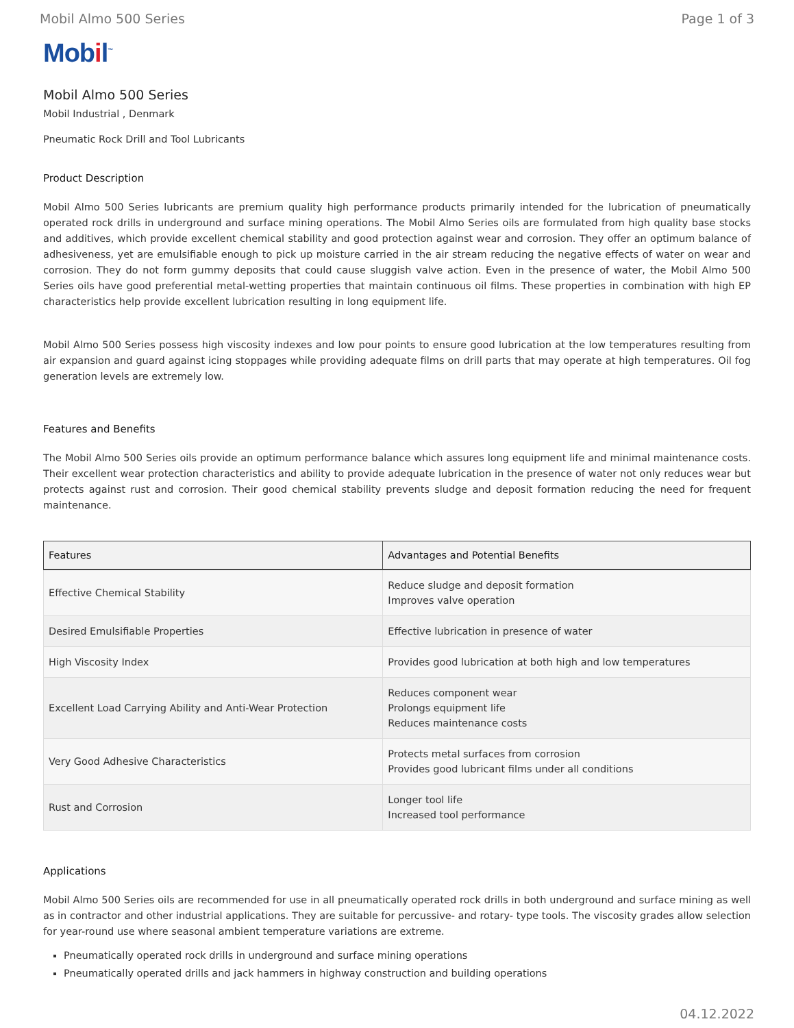Mobil Almo 500 Series Page 1 of 3
Mobil<sup>™</sup>
Mobil Almo 500 Series
Mobil Industrial , Denmark
Pneumatic Rock Drill and Tool Lubricants
Product Description
Mobil Almo 500 Series lubricants are premium quality high performance products primarily intended for the lubrication of pneumatically operated rock drills in underground and surface mining operations. The Mobil Almo Series oils are formulated from high quality base stocks and additives, which provide excellent chemical stability and good protection against wear and corrosion. They offer an optimum balance of adhesiveness, yet are emulsifiable enough to pick up moisture carried in the air stream reducing the negative effects of water on wear and corrosion. They do not form gummy deposits that could cause sluggish valve action. Even in the presence of water, the Mobil Almo 500 Series oils have good preferential metal-wetting properties that maintain continuous oil films. These properties in combination with high EP characteristics help provide excellent lubrication resulting in long equipment life.
Mobil Almo 500 Series possess high viscosity indexes and low pour points to ensure good lubrication at the low temperatures resulting from air expansion and guard against icing stoppages while providing adequate films on drill parts that may operate at high temperatures. Oil fog generation levels are extremely low.
Features and Benefits
The Mobil Almo 500 Series oils provide an optimum performance balance which assures long equipment life and minimal maintenance costs. Their excellent wear protection characteristics and ability to provide adequate lubrication in the presence of water not only reduces wear but protects against rust and corrosion. Their good chemical stability prevents sludge and deposit formation reducing the need for frequent maintenance.
| Features | Advantages and Potential Benefits |
| --- | --- |
| Effective Chemical Stability | Reduce sludge and deposit formation Improves valve operation |
| Desired Emulsifiable Properties | Effective lubrication in presence of water |
| High Viscosity Index | Provides good lubrication at both high and low temperatures |
| Excellent Load Carrying Ability and Anti-Wear Protection | Reduces component wear Prolongs equipment life Reduces maintenance costs |
| Very Good Adhesive Characteristics | Protects metal surfaces from corrosion Provides good lubricant films under all conditions |
| Rust and Corrosion | Longer tool life Increased tool performance |
Applications
Mobil Almo 500 Series oils are recommended for use in all pneumatically operated rock drills in both underground and surface mining as well as in contractor and other industrial applications. They are suitable for percussive- and rotary- type tools. The viscosity grades allow selection for year-round use where seasonal ambient temperature variations are extreme.
Pneumatically operated rock drills in underground and surface mining operations
Pneumatically operated drills and jack hammers in highway construction and building operations
04.12.2022